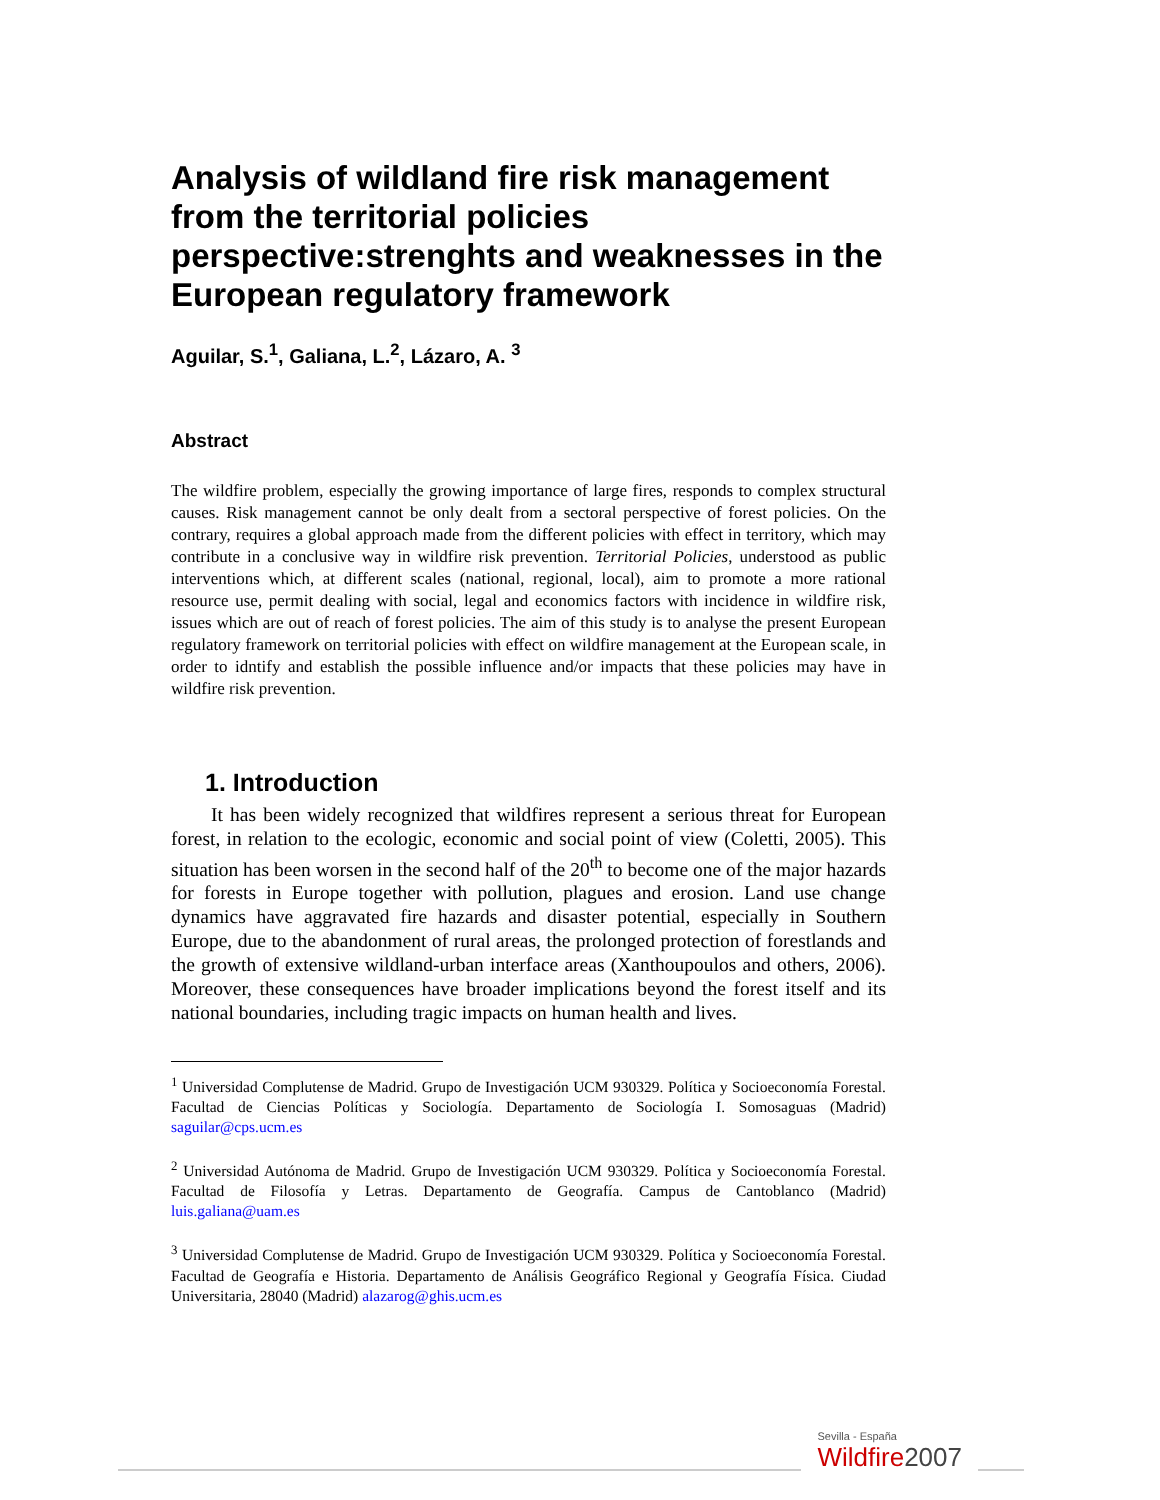Analysis of wildland fire risk management from the territorial policies perspective:strenghts and weaknesses in the European regulatory framework
Aguilar, S.<sup>1</sup>, Galiana, L.<sup>2</sup>, Lázaro, A. <sup>3</sup>
Abstract
The wildfire problem, especially the growing importance of large fires, responds to complex structural causes. Risk management cannot be only dealt from a sectoral perspective of forest policies. On the contrary, requires a global approach made from the different policies with effect in territory, which may contribute in a conclusive way in wildfire risk prevention. Territorial Policies, understood as public interventions which, at different scales (national, regional, local), aim to promote a more rational resource use, permit dealing with social, legal and economics factors with incidence in wildfire risk, issues which are out of reach of forest policies. The aim of this study is to analyse the present European regulatory framework on territorial policies with effect on wildfire management at the European scale, in order to idntify and establish the possible influence and/or impacts that these policies may have in wildfire risk prevention.
1. Introduction
It has been widely recognized that wildfires represent a serious threat for European forest, in relation to the ecologic, economic and social point of view (Coletti, 2005). This situation has been worsen in the second half of the 20<sup>th</sup> to become one of the major hazards for forests in Europe together with pollution, plagues and erosion. Land use change dynamics have aggravated fire hazards and disaster potential, especially in Southern Europe, due to the abandonment of rural areas, the prolonged protection of forestlands and the growth of extensive wildland-urban interface areas (Xanthoupoulos and others, 2006). Moreover, these consequences have broader implications beyond the forest itself and its national boundaries, including tragic impacts on human health and lives.
<sup>1</sup> Universidad Complutense de Madrid. Grupo de Investigación UCM 930329. Política y Socioeconomía Forestal. Facultad de Ciencias Políticas y Sociología. Departamento de Sociología I. Somosaguas (Madrid) saguilar@cps.ucm.es
<sup>2</sup> Universidad Autónoma de Madrid. Grupo de Investigación UCM 930329. Política y Socioeconomía Forestal. Facultad de Filosofía y Letras. Departamento de Geografía. Campus de Cantoblanco (Madrid) luis.galiana@uam.es
<sup>3</sup> Universidad Complutense de Madrid. Grupo de Investigación UCM 930329. Política y Socioeconomía Forestal. Facultad de Geografía e Historia. Departamento de Análisis Geográfico Regional y Geografía Física. Ciudad Universitaria, 28040 (Madrid) alazarog@ghis.ucm.es
Sevilla - España
Wildfire2007